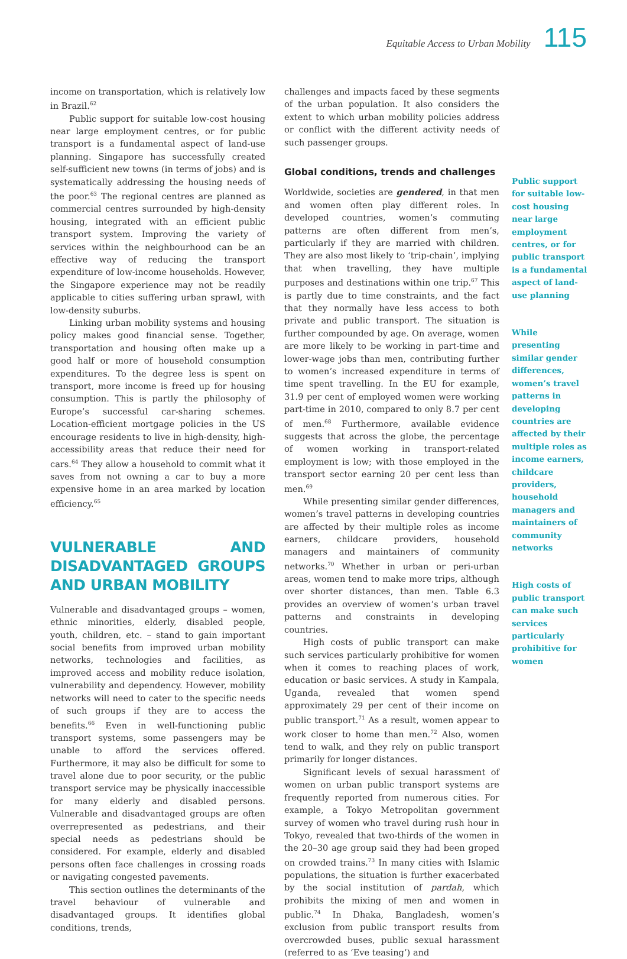Equitable Access to Urban Mobility 115
income on transportation, which is relatively low in Brazil.<sup>62</sup>
Public support for suitable low-cost housing near large employment centres, or for public transport is a fundamental aspect of land-use planning. Singapore has successfully created self-sufficient new towns (in terms of jobs) and is systematically addressing the housing needs of the poor.<sup>63</sup> The regional centres are planned as commercial centres surrounded by high-density housing, integrated with an efficient public transport system. Improving the variety of services within the neighbourhood can be an effective way of reducing the transport expenditure of low-income households. However, the Singapore experience may not be readily applicable to cities suffering urban sprawl, with low-density suburbs.
Linking urban mobility systems and housing policy makes good financial sense. Together, transportation and housing often make up a good half or more of household consumption expenditures. To the degree less is spent on transport, more income is freed up for housing consumption. This is partly the philosophy of Europe’s successful car-sharing schemes. Location-efficient mortgage policies in the US encourage residents to live in high-density, high-accessibility areas that reduce their need for cars.<sup>64</sup> They allow a household to commit what it saves from not owning a car to buy a more expensive home in an area marked by location efficiency.<sup>65</sup>
VULNERABLE AND DISADVANTAGED GROUPS AND URBAN MOBILITY
Vulnerable and disadvantaged groups – women, ethnic minorities, elderly, disabled people, youth, children, etc. – stand to gain important social benefits from improved urban mobility networks, technologies and facilities, as improved access and mobility reduce isolation, vulnerability and dependency. However, mobility networks will need to cater to the specific needs of such groups if they are to access the benefits.<sup>66</sup> Even in well-functioning public transport systems, some passengers may be unable to afford the services offered. Furthermore, it may also be difficult for some to travel alone due to poor security, or the public transport service may be physically inaccessible for many elderly and disabled persons. Vulnerable and disadvantaged groups are often overrepresented as pedestrians, and their special needs as pedestrians should be considered. For example, elderly and disabled persons often face challenges in crossing roads or navigating congested pavements.
This section outlines the determinants of the travel behaviour of vulnerable and disadvantaged groups. It identifies global conditions, trends,
challenges and impacts faced by these segments of the urban population. It also considers the extent to which urban mobility policies address or conflict with the different activity needs of such passenger groups.
Global conditions, trends and challenges
Worldwide, societies are gendered, in that men and women often play different roles. In developed countries, women’s commuting patterns are often different from men’s, particularly if they are married with children. They are also most likely to ‘trip-chain’, implying that when travelling, they have multiple purposes and destinations within one trip.<sup>67</sup> This is partly due to time constraints, and the fact that they normally have less access to both private and public transport. The situation is further compounded by age. On average, women are more likely to be working in part-time and lower-wage jobs than men, contributing further to women’s increased expenditure in terms of time spent travelling. In the EU for example, 31.9 per cent of employed women were working part-time in 2010, compared to only 8.7 per cent of men.<sup>68</sup> Furthermore, available evidence suggests that across the globe, the percentage of women working in transport-related employment is low; with those employed in the transport sector earning 20 per cent less than men.<sup>69</sup>
While presenting similar gender differences, women’s travel patterns in developing countries are affected by their multiple roles as income earners, childcare providers, household managers and maintainers of community networks.<sup>70</sup> Whether in urban or peri-urban areas, women tend to make more trips, although over shorter distances, than men. Table 6.3 provides an overview of women’s urban travel patterns and constraints in developing countries.
High costs of public transport can make such services particularly prohibitive for women when it comes to reaching places of work, education or basic services. A study in Kampala, Uganda, revealed that women spend approximately 29 per cent of their income on public transport.<sup>71</sup> As a result, women appear to work closer to home than men.<sup>72</sup> Also, women tend to walk, and they rely on public transport primarily for longer distances.
Significant levels of sexual harassment of women on urban public transport systems are frequently reported from numerous cities. For example, a Tokyo Metropolitan government survey of women who travel during rush hour in Tokyo, revealed that two-thirds of the women in the 20–30 age group said they had been groped on crowded trains.<sup>73</sup> In many cities with Islamic populations, the situation is further exacerbated by the social institution of pardah, which prohibits the mixing of men and women in public.<sup>74</sup> In Dhaka, Bangladesh, women’s exclusion from public transport results from overcrowded buses, public sexual harassment (referred to as ‘Eve teasing’) and
Public support for suitable low-cost housing near large employment centres, or for public transport is a fundamental aspect of land-use planning
While presenting similar gender differences, women’s travel patterns in developing countries are affected by their multiple roles as income earners, childcare providers, household managers and maintainers of community networks
High costs of public transport can make such services particularly prohibitive for women